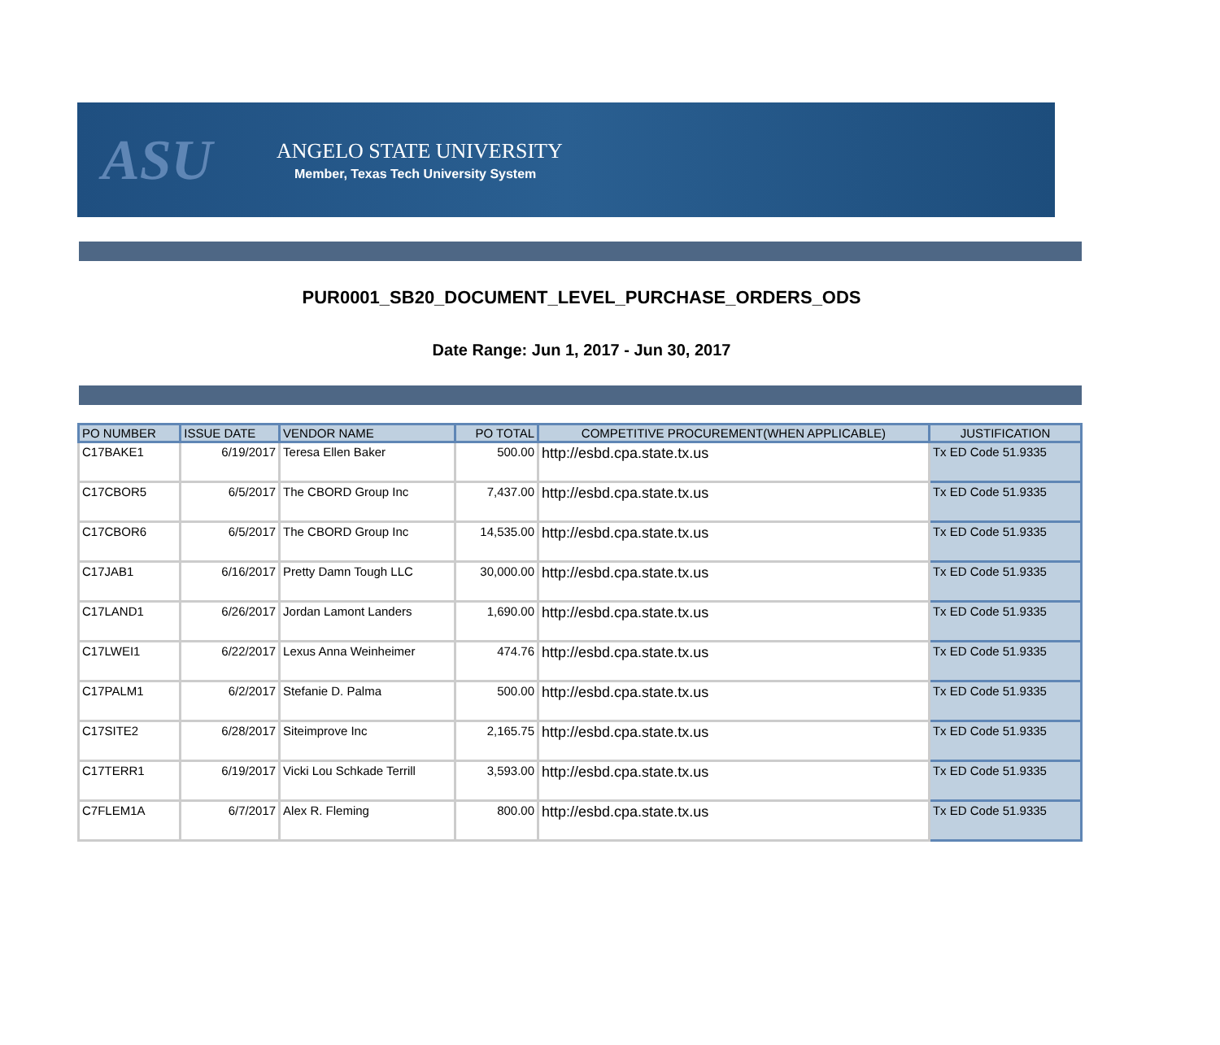ASU
ANGELO STATE UNIVERSITY
Member, Texas Tech University System
PUR0001_SB20_DOCUMENT_LEVEL_PURCHASE_ORDERS_ODS
Date Range: Jun 1, 2017 - Jun 30, 2017
| PO NUMBER | ISSUE DATE | VENDOR NAME | PO TOTAL | COMPETITIVE PROCUREMENT(WHEN APPLICABLE) | JUSTIFICATION |
| --- | --- | --- | --- | --- | --- |
| C17BAKE1 | 6/19/2017 | Teresa Ellen Baker | 500.00 | http://esbd.cpa.state.tx.us | Tx ED Code 51.9335 |
| C17CBOR5 | 6/5/2017 | The CBORD Group Inc | 7,437.00 | http://esbd.cpa.state.tx.us | Tx ED Code 51.9335 |
| C17CBOR6 | 6/5/2017 | The CBORD Group Inc | 14,535.00 | http://esbd.cpa.state.tx.us | Tx ED Code 51.9335 |
| C17JAB1 | 6/16/2017 | Pretty Damn Tough LLC | 30,000.00 | http://esbd.cpa.state.tx.us | Tx ED Code 51.9335 |
| C17LAND1 | 6/26/2017 | Jordan Lamont Landers | 1,690.00 | http://esbd.cpa.state.tx.us | Tx ED Code 51.9335 |
| C17LWEI1 | 6/22/2017 | Lexus Anna Weinheimer | 474.76 | http://esbd.cpa.state.tx.us | Tx ED Code 51.9335 |
| C17PALM1 | 6/2/2017 | Stefanie D. Palma | 500.00 | http://esbd.cpa.state.tx.us | Tx ED Code 51.9335 |
| C17SITE2 | 6/28/2017 | Siteimprove Inc | 2,165.75 | http://esbd.cpa.state.tx.us | Tx ED Code 51.9335 |
| C17TERR1 | 6/19/2017 | Vicki Lou Schkade Terrill | 3,593.00 | http://esbd.cpa.state.tx.us | Tx ED Code 51.9335 |
| C7FLEM1A | 6/7/2017 | Alex R. Fleming | 800.00 | http://esbd.cpa.state.tx.us | Tx ED Code 51.9335 |